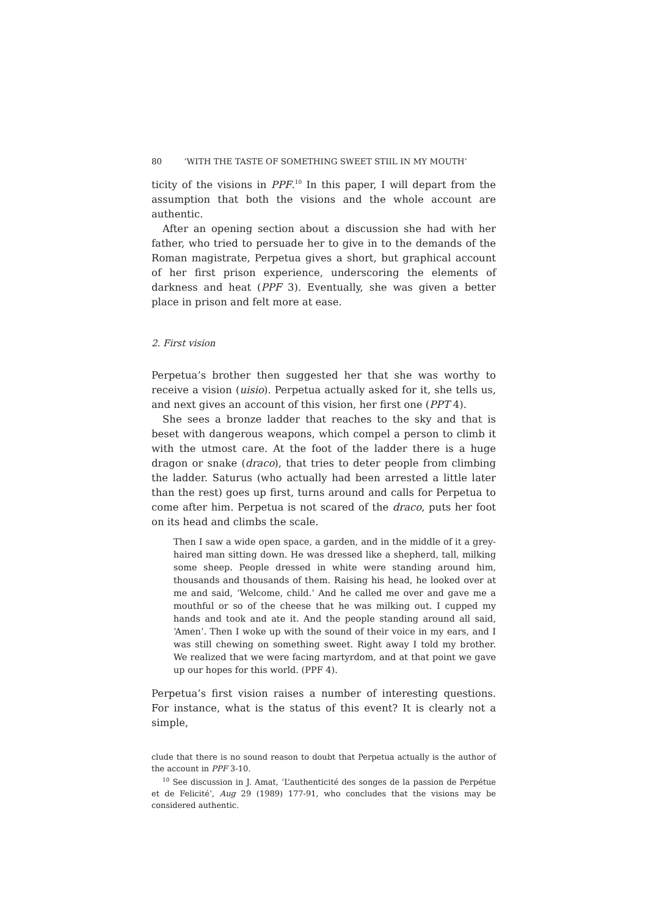80 ‘WITH THE TASTE OF SOMETHING SWEET STIIL IN MY MOUTH’
ticity of the visions in PPF.<sup>10</sup> In this paper, I will depart from the assumption that both the visions and the whole account are authentic.
After an opening section about a discussion she had with her father, who tried to persuade her to give in to the demands of the Roman magistrate, Perpetua gives a short, but graphical account of her first prison experience, underscoring the elements of darkness and heat (PPF 3). Eventually, she was given a better place in prison and felt more at ease.
2. First vision
Perpetua’s brother then suggested her that she was worthy to receive a vision (uisio). Perpetua actually asked for it, she tells us, and next gives an account of this vision, her first one (PPT 4).
She sees a bronze ladder that reaches to the sky and that is beset with dangerous weapons, which compel a person to climb it with the utmost care. At the foot of the ladder there is a huge dragon or snake (draco), that tries to deter people from climbing the ladder. Saturus (who actually had been arrested a little later than the rest) goes up first, turns around and calls for Perpetua to come after him. Perpetua is not scared of the draco, puts her foot on its head and climbs the scale.
Then I saw a wide open space, a garden, and in the middle of it a grey-haired man sitting down. He was dressed like a shepherd, tall, milking some sheep. People dressed in white were standing around him, thousands and thousands of them. Raising his head, he looked over at me and said, ‘Welcome, child.’ And he called me over and gave me a mouthful or so of the cheese that he was milking out. I cupped my hands and took and ate it. And the people standing around all said, ‘Amen’. Then I woke up with the sound of their voice in my ears, and I was still chewing on something sweet. Right away I told my brother. We realized that we were facing martyrdom, and at that point we gave up our hopes for this world. (PPF 4).
Perpetua’s first vision raises a number of interesting questions. For instance, what is the status of this event? It is clearly not a simple,
clude that there is no sound reason to doubt that Perpetua actually is the author of the account in PPF 3-10.
<sup>10</sup> See discussion in J. Amat, ‘L’authenticité des songes de la passion de Perpétue et de Felicité’, Aug 29 (1989) 177-91, who concludes that the visions may be considered authentic.